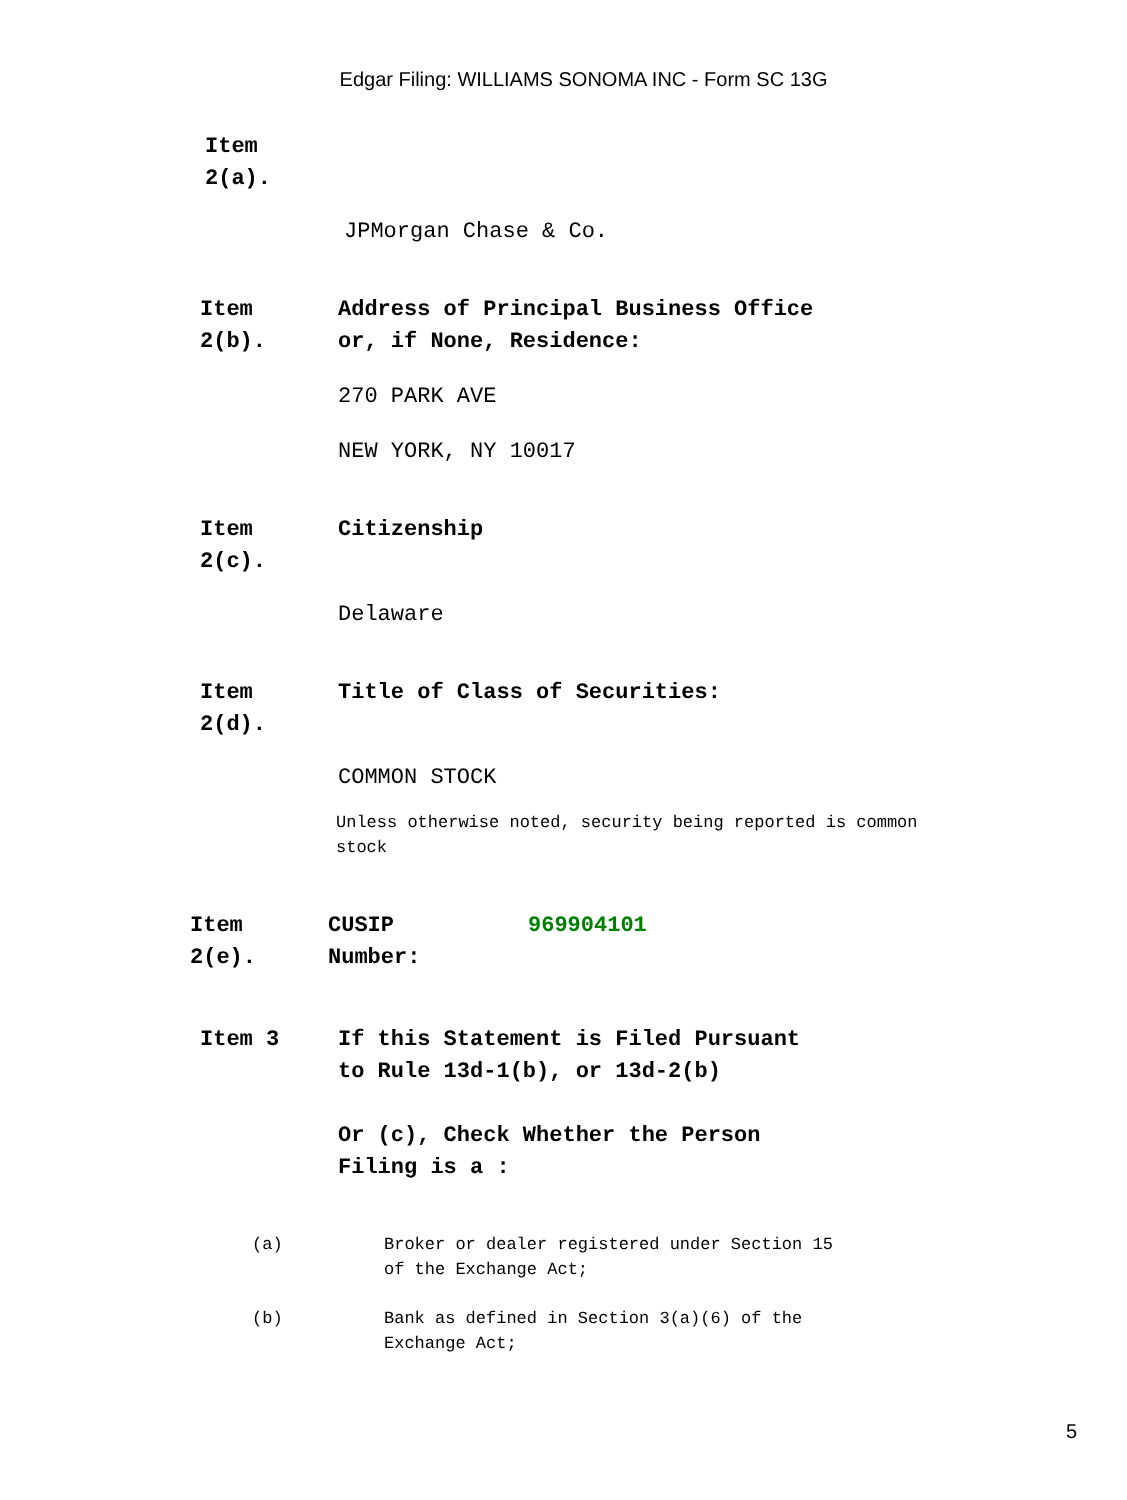Edgar Filing: WILLIAMS SONOMA INC - Form SC 13G
Item
2(a).
JPMorgan Chase & Co.
Item
2(b).
Address of Principal Business Office
or, if None, Residence:
270 PARK AVE
NEW YORK, NY 10017
Item
2(c).
Citizenship
Delaware
Item
2(d).
Title of Class of Securities:
COMMON STOCK
Unless otherwise noted, security being reported is common stock
Item
2(e).
CUSIP
Number:
969904101
Item 3 If this Statement is Filed Pursuant
to Rule 13d-1(b), or 13d-2(b)
Or (c), Check Whether the Person
Filing is a :
(a) Broker or dealer registered under Section 15
of the Exchange Act;
(b) Bank as defined in Section 3(a)(6) of the
Exchange Act;
5